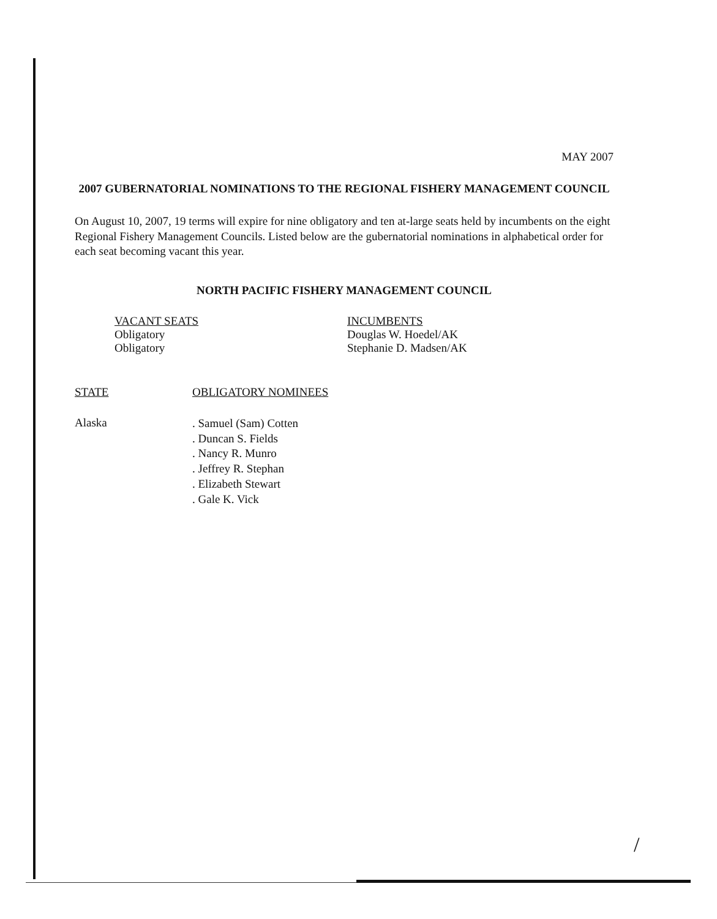MAY 2007
2007 GUBERNATORIAL NOMINATIONS TO THE REGIONAL FISHERY MANAGEMENT COUNCIL
On August 10, 2007, 19 terms will expire for nine obligatory and ten at-large seats held by incumbents on the eight Regional Fishery Management Councils. Listed below are the gubernatorial nominations in alphabetical order for each seat becoming vacant this year.
NORTH PACIFIC FISHERY MANAGEMENT COUNCIL
VACANT SEATS
Obligatory
Obligatory
INCUMBENTS
Douglas W. Hoedel/AK
Stephanie D. Madsen/AK
STATE OBLIGATORY NOMINEES
Alaska
. Samuel (Sam) Cotten
. Duncan S. Fields
. Nancy R. Munro
. Jeffrey R. Stephan
. Elizabeth Stewart
. Gale K. Vick
/